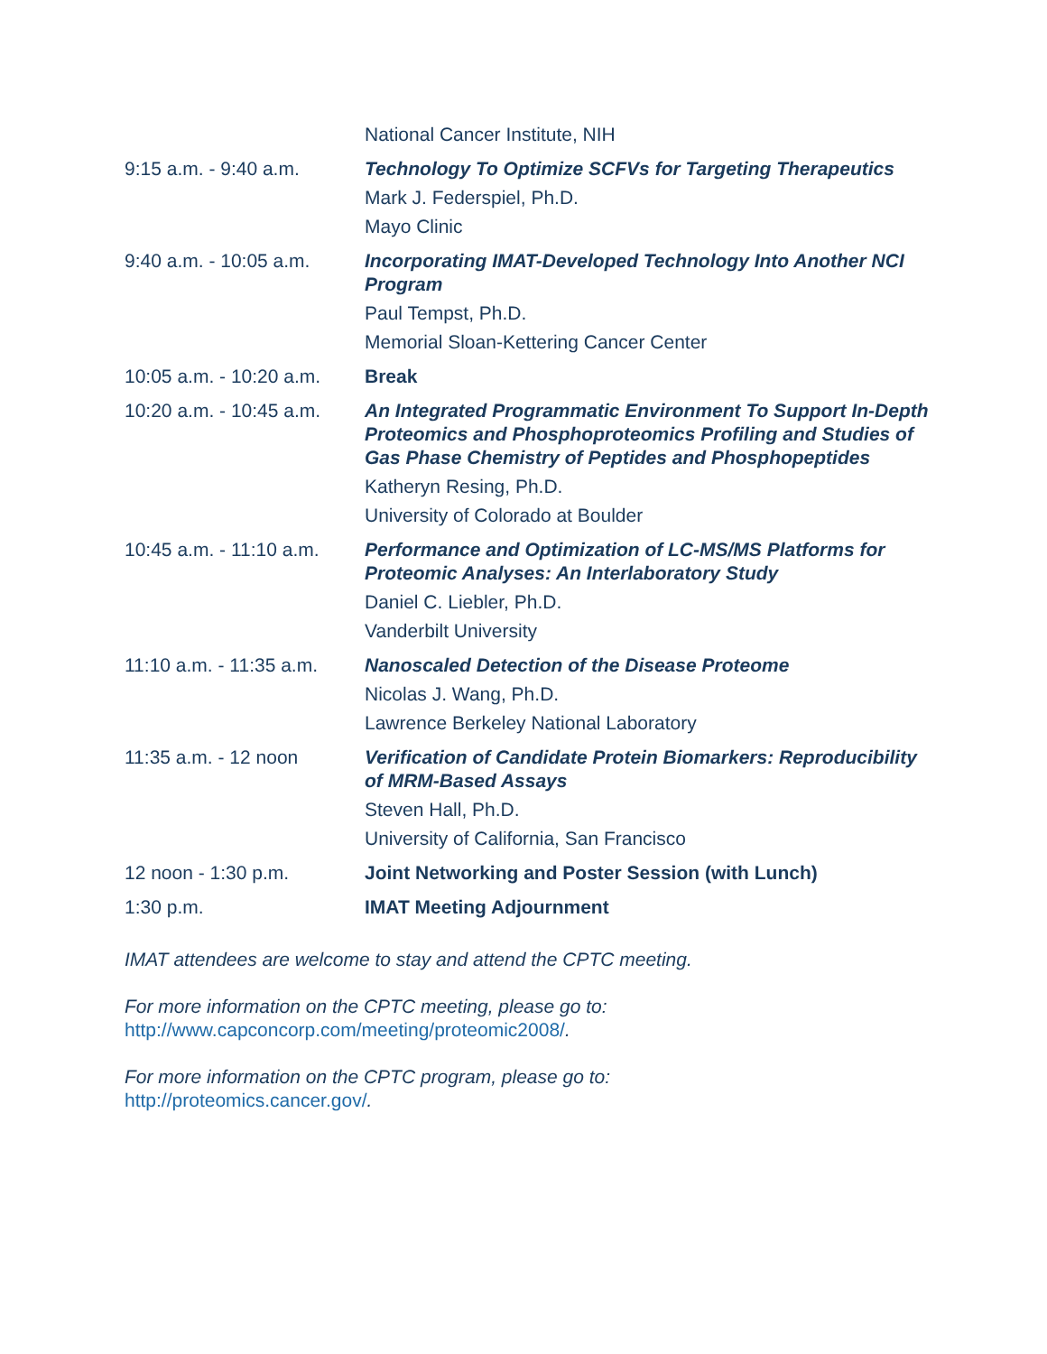| | National Cancer Institute, NIH |
| 9:15 a.m. - 9:40 a.m. | Technology To Optimize SCFVs for Targeting Therapeutics Mark J. Federspiel, Ph.D. Mayo Clinic |
| 9:40 a.m. - 10:05 a.m. | Incorporating IMAT-Developed Technology Into Another NCI Program Paul Tempst, Ph.D. Memorial Sloan-Kettering Cancer Center |
| 10:05 a.m. - 10:20 a.m. | Break |
| 10:20 a.m. - 10:45 a.m. | An Integrated Programmatic Environment To Support In-Depth Proteomics and Phosphoproteomics Profiling and Studies of Gas Phase Chemistry of Peptides and Phosphopeptides Katheryn Resing, Ph.D. University of Colorado at Boulder |
| 10:45 a.m. - 11:10 a.m. | Performance and Optimization of LC-MS/MS Platforms for Proteomic Analyses: An Interlaboratory Study Daniel C. Liebler, Ph.D. Vanderbilt University |
| 11:10 a.m. - 11:35 a.m. | Nanoscaled Detection of the Disease Proteome Nicolas J. Wang, Ph.D. Lawrence Berkeley National Laboratory |
| 11:35 a.m. - 12 noon | Verification of Candidate Protein Biomarkers: Reproducibility of MRM-Based Assays Steven Hall, Ph.D. University of California, San Francisco |
| 12 noon - 1:30 p.m. | Joint Networking and Poster Session (with Lunch) |
| 1:30 p.m. | IMAT Meeting Adjournment |
IMAT attendees are welcome to stay and attend the CPTC meeting.
For more information on the CPTC meeting, please go to:
http://www.capconcorp.com/meeting/proteomic2008/.
For more information on the CPTC program, please go to:
http://proteomics.cancer.gov/.